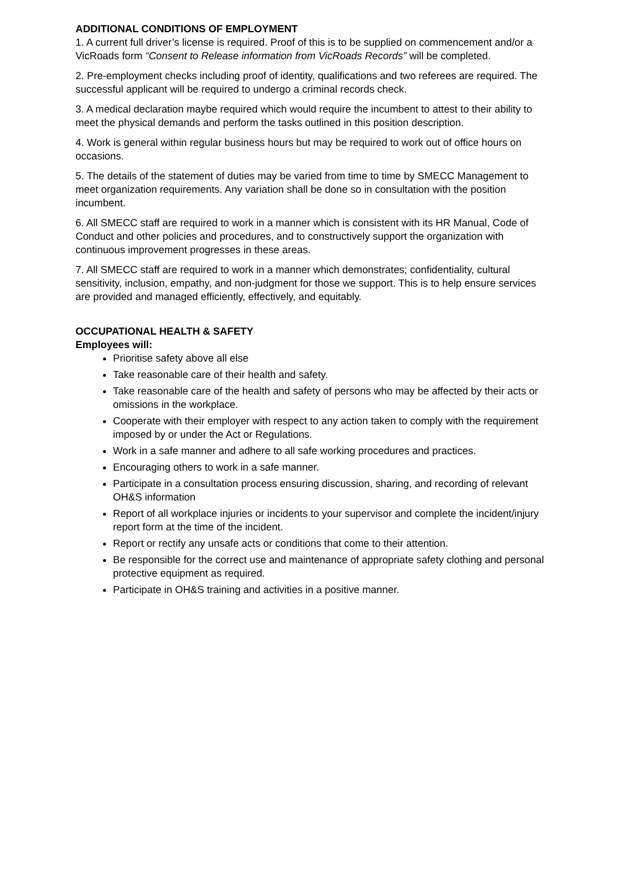ADDITIONAL CONDITIONS OF EMPLOYMENT
1. A current full driver’s license is required. Proof of this is to be supplied on commencement and/or a VicRoads form “Consent to Release information from VicRoads Records” will be completed.
2. Pre-employment checks including proof of identity, qualifications and two referees are required. The successful applicant will be required to undergo a criminal records check.
3. A medical declaration maybe required which would require the incumbent to attest to their ability to meet the physical demands and perform the tasks outlined in this position description.
4. Work is general within regular business hours but may be required to work out of office hours on occasions.
5. The details of the statement of duties may be varied from time to time by SMECC Management to meet organization requirements. Any variation shall be done so in consultation with the position incumbent.
6. All SMECC staff are required to work in a manner which is consistent with its HR Manual, Code of Conduct and other policies and procedures, and to constructively support the organization with continuous improvement progresses in these areas.
7. All SMECC staff are required to work in a manner which demonstrates; confidentiality, cultural sensitivity, inclusion, empathy, and non-judgment for those we support. This is to help ensure services are provided and managed efficiently, effectively, and equitably.
OCCUPATIONAL HEALTH & SAFETY
Employees will:
Prioritise safety above all else
Take reasonable care of their health and safety.
Take reasonable care of the health and safety of persons who may be affected by their acts or omissions in the workplace.
Cooperate with their employer with respect to any action taken to comply with the requirement imposed by or under the Act or Regulations.
Work in a safe manner and adhere to all safe working procedures and practices.
Encouraging others to work in a safe manner.
Participate in a consultation process ensuring discussion, sharing, and recording of relevant OH&S information
Report of all workplace injuries or incidents to your supervisor and complete the incident/injury report form at the time of the incident.
Report or rectify any unsafe acts or conditions that come to their attention.
Be responsible for the correct use and maintenance of appropriate safety clothing and personal protective equipment as required.
Participate in OH&S training and activities in a positive manner.